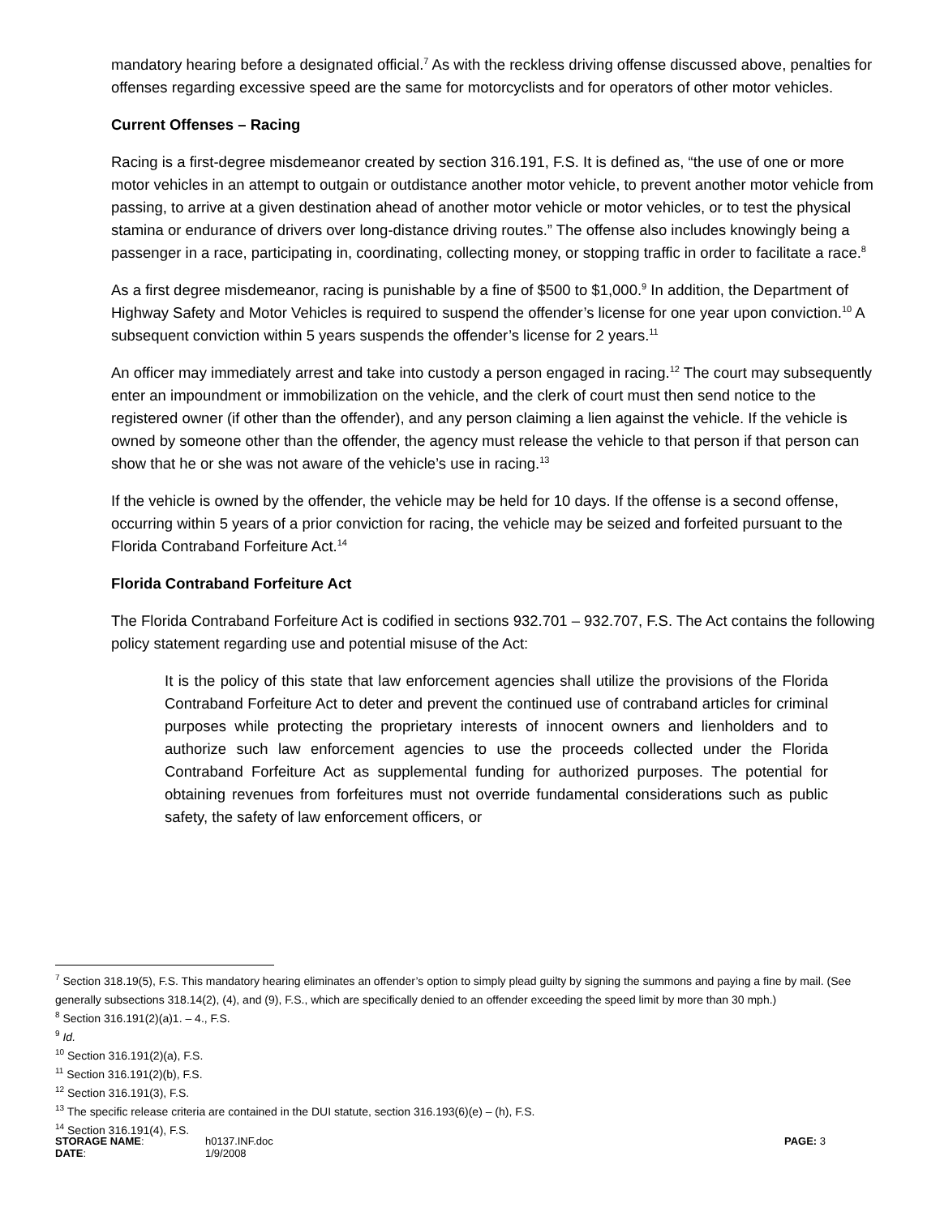mandatory hearing before a designated official.<sup>7</sup> As with the reckless driving offense discussed above, penalties for offenses regarding excessive speed are the same for motorcyclists and for operators of other motor vehicles.
Current Offenses – Racing
Racing is a first-degree misdemeanor created by section 316.191, F.S. It is defined as, “the use of one or more motor vehicles in an attempt to outgain or outdistance another motor vehicle, to prevent another motor vehicle from passing, to arrive at a given destination ahead of another motor vehicle or motor vehicles, or to test the physical stamina or endurance of drivers over long-distance driving routes.” The offense also includes knowingly being a passenger in a race, participating in, coordinating, collecting money, or stopping traffic in order to facilitate a race.<sup>8</sup>
As a first degree misdemeanor, racing is punishable by a fine of $500 to $1,000.<sup>9</sup> In addition, the Department of Highway Safety and Motor Vehicles is required to suspend the offender’s license for one year upon conviction.<sup>10</sup> A subsequent conviction within 5 years suspends the offender’s license for 2 years.<sup>11</sup>
An officer may immediately arrest and take into custody a person engaged in racing.<sup>12</sup> The court may subsequently enter an impoundment or immobilization on the vehicle, and the clerk of court must then send notice to the registered owner (if other than the offender), and any person claiming a lien against the vehicle. If the vehicle is owned by someone other than the offender, the agency must release the vehicle to that person if that person can show that he or she was not aware of the vehicle’s use in racing.<sup>13</sup>
If the vehicle is owned by the offender, the vehicle may be held for 10 days. If the offense is a second offense, occurring within 5 years of a prior conviction for racing, the vehicle may be seized and forfeited pursuant to the Florida Contraband Forfeiture Act.<sup>14</sup>
Florida Contraband Forfeiture Act
The Florida Contraband Forfeiture Act is codified in sections 932.701 – 932.707, F.S. The Act contains the following policy statement regarding use and potential misuse of the Act:
It is the policy of this state that law enforcement agencies shall utilize the provisions of the Florida Contraband Forfeiture Act to deter and prevent the continued use of contraband articles for criminal purposes while protecting the proprietary interests of innocent owners and lienholders and to authorize such law enforcement agencies to use the proceeds collected under the Florida Contraband Forfeiture Act as supplemental funding for authorized purposes. The potential for obtaining revenues from forfeitures must not override fundamental considerations such as public safety, the safety of law enforcement officers, or
<sup>7</sup> Section 318.19(5), F.S. This mandatory hearing eliminates an offender’s option to simply plead guilty by signing the summons and paying a fine by mail. (See generally subsections 318.14(2), (4), and (9), F.S., which are specifically denied to an offender exceeding the speed limit by more than 30 mph.)
<sup>8</sup> Section 316.191(2)(a)1. – 4., F.S.
<sup>9</sup> Id.
<sup>10</sup> Section 316.191(2)(a), F.S.
<sup>11</sup> Section 316.191(2)(b), F.S.
<sup>12</sup> Section 316.191(3), F.S.
<sup>13</sup> The specific release criteria are contained in the DUI statute, section 316.193(6)(e) – (h), F.S.
<sup>14</sup> Section 316.191(4), F.S.
| STORAGE NAME : | h0137.INF.doc | PAGE: 3 |
| DATE : | 1/9/2008 | |